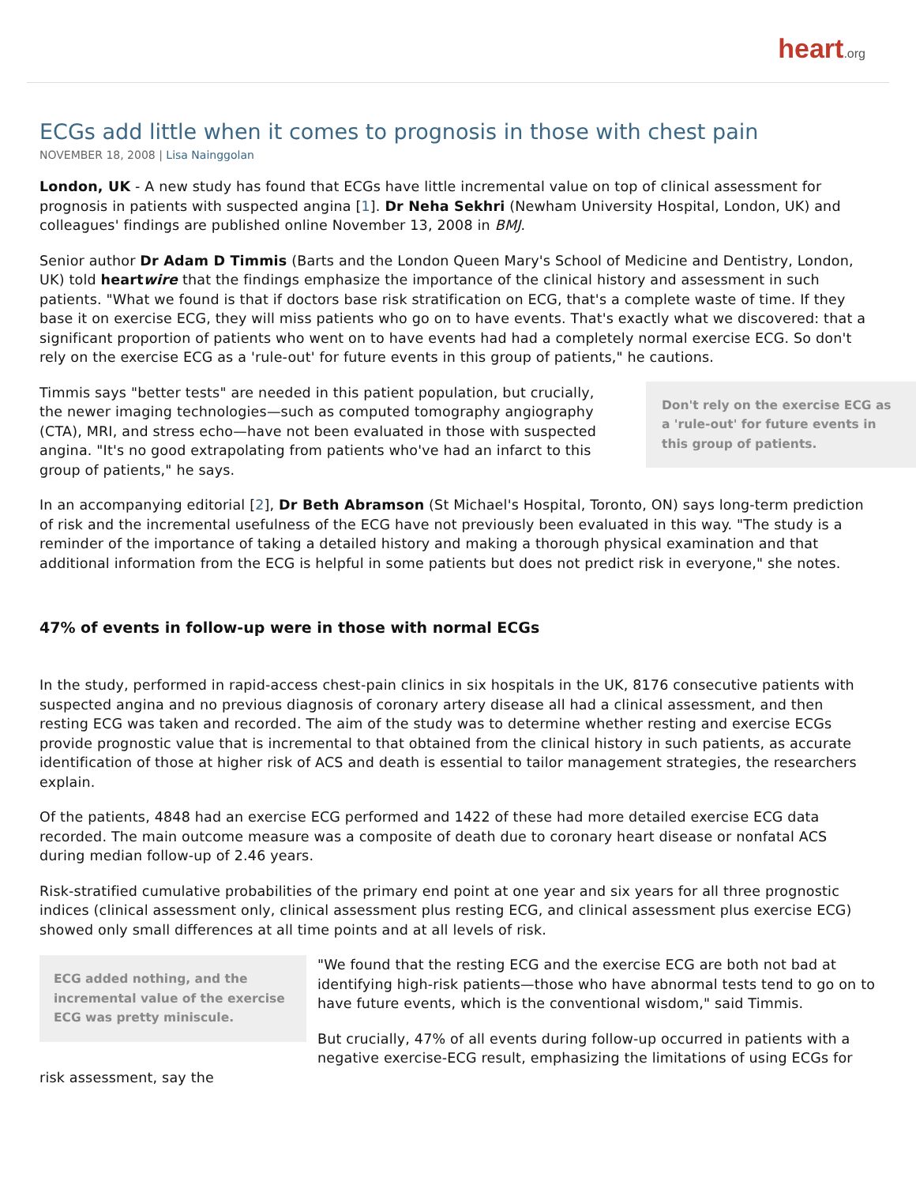heart.org
ECGs add little when it comes to prognosis in those with chest pain
NOVEMBER 18, 2008 | Lisa Nainggolan
London, UK - A new study has found that ECGs have little incremental value on top of clinical assessment for prognosis in patients with suspected angina [1]. Dr Neha Sekhri (Newham University Hospital, London, UK) and colleagues' findings are published online November 13, 2008 in BMJ.
Senior author Dr Adam D Timmis (Barts and the London Queen Mary's School of Medicine and Dentistry, London, UK) told heartwire that the findings emphasize the importance of the clinical history and assessment in such patients. "What we found is that if doctors base risk stratification on ECG, that's a complete waste of time. If they base it on exercise ECG, they will miss patients who go on to have events. That's exactly what we discovered: that a significant proportion of patients who went on to have events had had a completely normal exercise ECG. So don't rely on the exercise ECG as a 'rule-out' for future events in this group of patients," he cautions.
Don't rely on the exercise ECG as a 'rule-out' for future events in this group of patients.
Timmis says "better tests" are needed in this patient population, but crucially, the newer imaging technologies—such as computed tomography angiography (CTA), MRI, and stress echo—have not been evaluated in those with suspected angina. "It's no good extrapolating from patients who've had an infarct to this group of patients," he says.
In an accompanying editorial [2], Dr Beth Abramson (St Michael's Hospital, Toronto, ON) says long-term prediction of risk and the incremental usefulness of the ECG have not previously been evaluated in this way. "The study is a reminder of the importance of taking a detailed history and making a thorough physical examination and that additional information from the ECG is helpful in some patients but does not predict risk in everyone," she notes.
47% of events in follow-up were in those with normal ECGs
In the study, performed in rapid-access chest-pain clinics in six hospitals in the UK, 8176 consecutive patients with suspected angina and no previous diagnosis of coronary artery disease all had a clinical assessment, and then resting ECG was taken and recorded. The aim of the study was to determine whether resting and exercise ECGs provide prognostic value that is incremental to that obtained from the clinical history in such patients, as accurate identification of those at higher risk of ACS and death is essential to tailor management strategies, the researchers explain.
Of the patients, 4848 had an exercise ECG performed and 1422 of these had more detailed exercise ECG data recorded. The main outcome measure was a composite of death due to coronary heart disease or nonfatal ACS during median follow-up of 2.46 years.
Risk-stratified cumulative probabilities of the primary end point at one year and six years for all three prognostic indices (clinical assessment only, clinical assessment plus resting ECG, and clinical assessment plus exercise ECG) showed only small differences at all time points and at all levels of risk.
ECG added nothing, and the incremental value of the exercise ECG was pretty miniscule.
"We found that the resting ECG and the exercise ECG are both not bad at identifying high-risk patients—those who have abnormal tests tend to go on to have future events, which is the conventional wisdom," said Timmis.
But crucially, 47% of all events during follow-up occurred in patients with a negative exercise-ECG result, emphasizing the limitations of using ECGs for risk assessment, say the